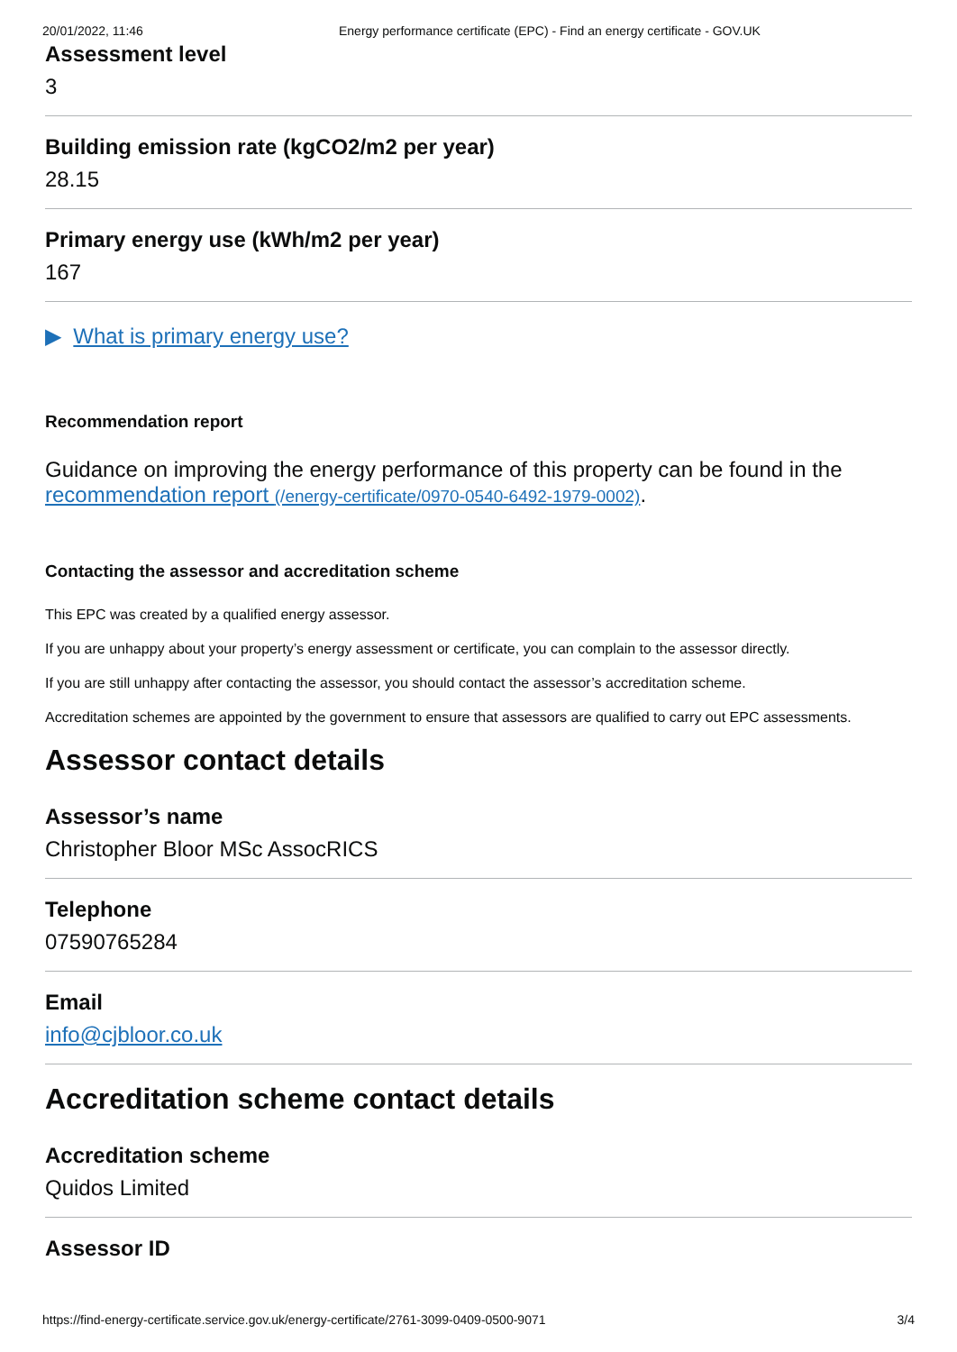20/01/2022, 11:46 Energy performance certificate (EPC) - Find an energy certificate - GOV.UK
Assessment level
3
Building emission rate (kgCO2/m2 per year)
28.15
Primary energy use (kWh/m2 per year)
167
▶ What is primary energy use?
Recommendation report
Guidance on improving the energy performance of this property can be found in the recommendation report (/energy-certificate/0970-0540-6492-1979-0002).
Contacting the assessor and accreditation scheme
This EPC was created by a qualified energy assessor.
If you are unhappy about your property’s energy assessment or certificate, you can complain to the assessor directly.
If you are still unhappy after contacting the assessor, you should contact the assessor’s accreditation scheme.
Accreditation schemes are appointed by the government to ensure that assessors are qualified to carry out EPC assessments.
Assessor contact details
Assessor’s name
Christopher Bloor MSc AssocRICS
Telephone
07590765284
Email
info@cjbloor.co.uk
Accreditation scheme contact details
Accreditation scheme
Quidos Limited
Assessor ID
https://find-energy-certificate.service.gov.uk/energy-certificate/2761-3099-0409-0500-9071 3/4